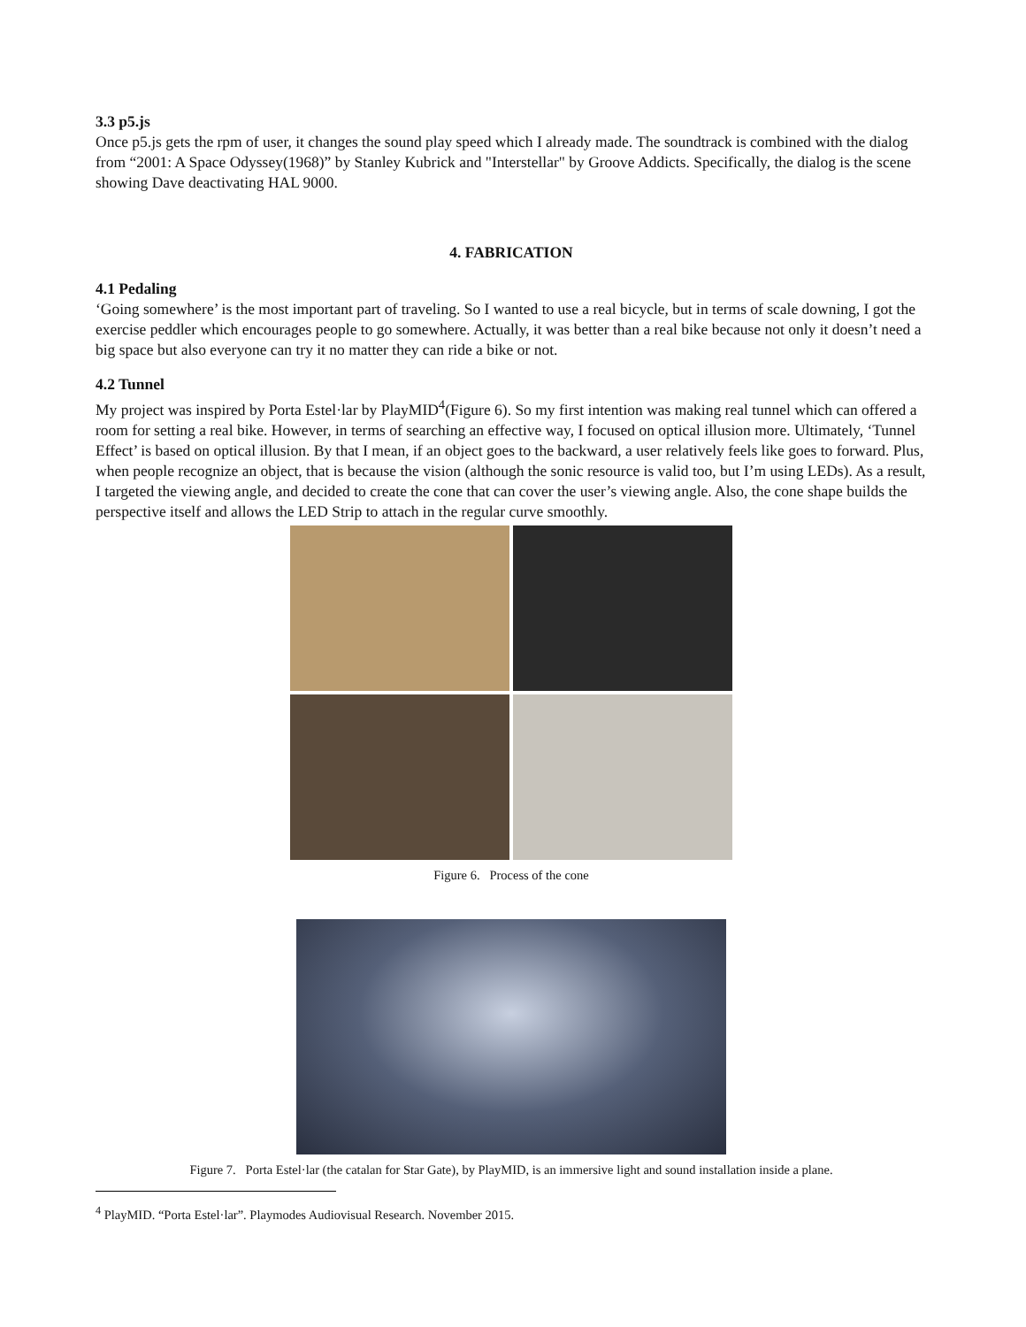3.3 p5.js
Once p5.js gets the rpm of user, it changes the sound play speed which I already made. The soundtrack is combined with the dialog from “2001: A Space Odyssey(1968)” by Stanley Kubrick and "Interstellar" by Groove Addicts. Specifically, the dialog is the scene showing Dave deactivating HAL 9000.
4. FABRICATION
4.1 Pedaling
‘Going somewhere’ is the most important part of traveling. So I wanted to use a real bicycle, but in terms of scale downing, I got the exercise peddler which encourages people to go somewhere. Actually, it was better than a real bike because not only it doesn’t need a big space but also everyone can try it no matter they can ride a bike or not.
4.2 Tunnel
My project was inspired by Porta Estel·lar by PlayMID<sup>4</sup>(Figure 6). So my first intention was making real tunnel which can offered a room for setting a real bike. However, in terms of searching an effective way, I focused on optical illusion more. Ultimately, ‘Tunnel Effect’ is based on optical illusion. By that I mean, if an object goes to the backward, a user relatively feels like goes to forward. Plus, when people recognize an object, that is because the vision (although the sonic resource is valid too, but I’m using LEDs). As a result, I targeted the viewing angle, and decided to create the cone that can cover the user’s viewing angle. Also, the cone shape builds the perspective itself and allows the LED Strip to attach in the regular curve smoothly.
Figure 6. Process of the cone
Figure 7. Porta Estel·lar (the catalan for Star Gate), by PlayMID, is an immersive light and sound installation inside a plane.
<sup>4</sup> PlayMID. “Porta Estel·lar”. Playmodes Audiovisual Research. November 2015.